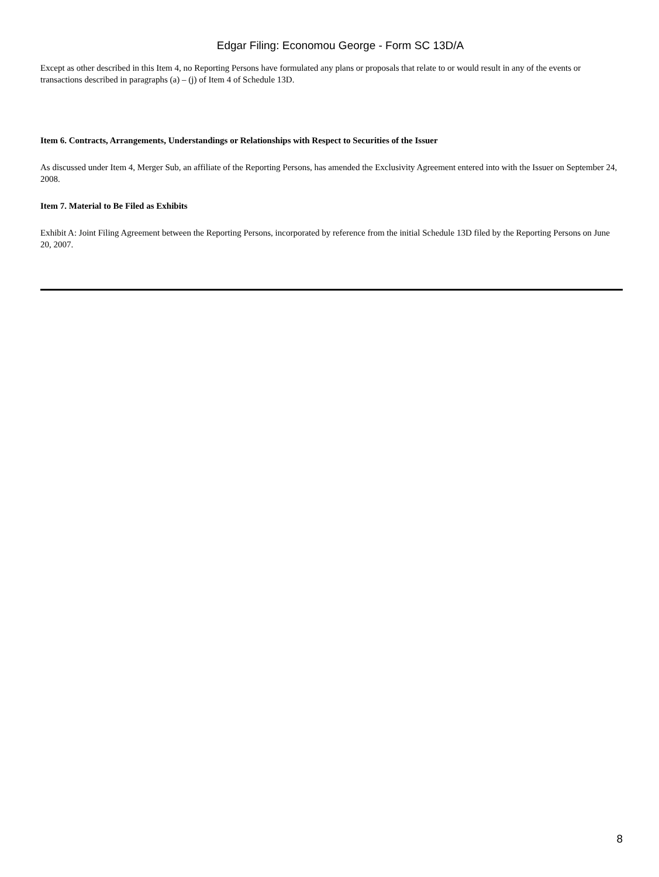Edgar Filing: Economou George - Form SC 13D/A
Except as other described in this Item 4, no Reporting Persons have formulated any plans or proposals that relate to or would result in any of the events or transactions described in paragraphs (a) – (j) of Item 4 of Schedule 13D.
Item 6. Contracts, Arrangements, Understandings or Relationships with Respect to Securities of the Issuer
As discussed under Item 4, Merger Sub, an affiliate of the Reporting Persons, has amended the Exclusivity Agreement entered into with the Issuer on September 24, 2008.
Item 7. Material to Be Filed as Exhibits
Exhibit A: Joint Filing Agreement between the Reporting Persons, incorporated by reference from the initial Schedule 13D filed by the Reporting Persons on June 20, 2007.
8